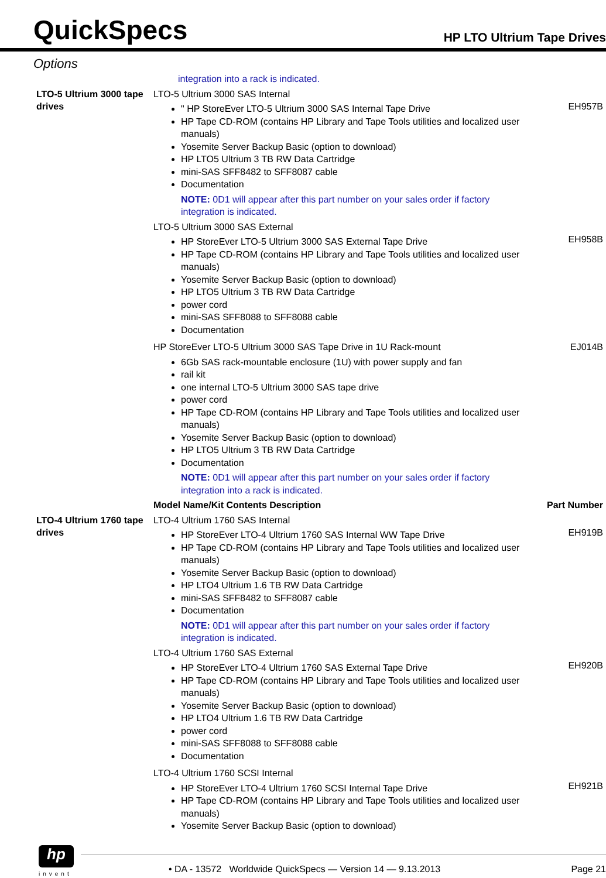QuickSpecs
HP LTO Ultrium Tape Drives
Options
| | integration into a rack is indicated. | |
| LTO-5 Ultrium 3000 tape drives | LTO-5 Ultrium 3000 SAS Internal " HP StoreEver LTO-5 Ultrium 3000 SAS Internal Tape Drive HP Tape CD-ROM (contains HP Library and Tape Tools utilities and localized user manuals) Yosemite Server Backup Basic (option to download) HP LTO5 Ultrium 3 TB RW Data Cartridge mini-SAS SFF8482 to SFF8087 cable Documentation NOTE: 0D1 will appear after this part number on your sales order if factory integration is indicated. | EH957B |
| | LTO-5 Ultrium 3000 SAS External HP StoreEver LTO-5 Ultrium 3000 SAS External Tape Drive HP Tape CD-ROM (contains HP Library and Tape Tools utilities and localized user manuals) Yosemite Server Backup Basic (option to download) HP LTO5 Ultrium 3 TB RW Data Cartridge power cord mini-SAS SFF8088 to SFF8088 cable Documentation | EH958B |
| | HP StoreEver LTO-5 Ultrium 3000 SAS Tape Drive in 1U Rack-mount 6Gb SAS rack-mountable enclosure (1U) with power supply and fan rail kit one internal LTO-5 Ultrium 3000 SAS tape drive power cord HP Tape CD-ROM (contains HP Library and Tape Tools utilities and localized user manuals) Yosemite Server Backup Basic (option to download) HP LTO5 Ultrium 3 TB RW Data Cartridge Documentation NOTE: 0D1 will appear after this part number on your sales order if factory integration into a rack is indicated. | EJ014B |
| | Model Name/Kit Contents Description | Part Number |
| LTO-4 Ultrium 1760 tape drives | LTO-4 Ultrium 1760 SAS Internal HP StoreEver LTO-4 Ultrium 1760 SAS Internal WW Tape Drive HP Tape CD-ROM (contains HP Library and Tape Tools utilities and localized user manuals) Yosemite Server Backup Basic (option to download) HP LTO4 Ultrium 1.6 TB RW Data Cartridge mini-SAS SFF8482 to SFF8087 cable Documentation NOTE: 0D1 will appear after this part number on your sales order if factory integration is indicated. | EH919B |
| | LTO-4 Ultrium 1760 SAS External HP StoreEver LTO-4 Ultrium 1760 SAS External Tape Drive HP Tape CD-ROM (contains HP Library and Tape Tools utilities and localized user manuals) Yosemite Server Backup Basic (option to download) HP LTO4 Ultrium 1.6 TB RW Data Cartridge power cord mini-SAS SFF8088 to SFF8088 cable Documentation | EH920B |
| | LTO-4 Ultrium 1760 SCSI Internal HP StoreEver LTO-4 Ultrium 1760 SCSI Internal Tape Drive HP Tape CD-ROM (contains HP Library and Tape Tools utilities and localized user manuals) Yosemite Server Backup Basic (option to download) | EH921B |
hp
invent
• DA - 13572 Worldwide QuickSpecs — Version 14 — 9.13.2013 Page 21